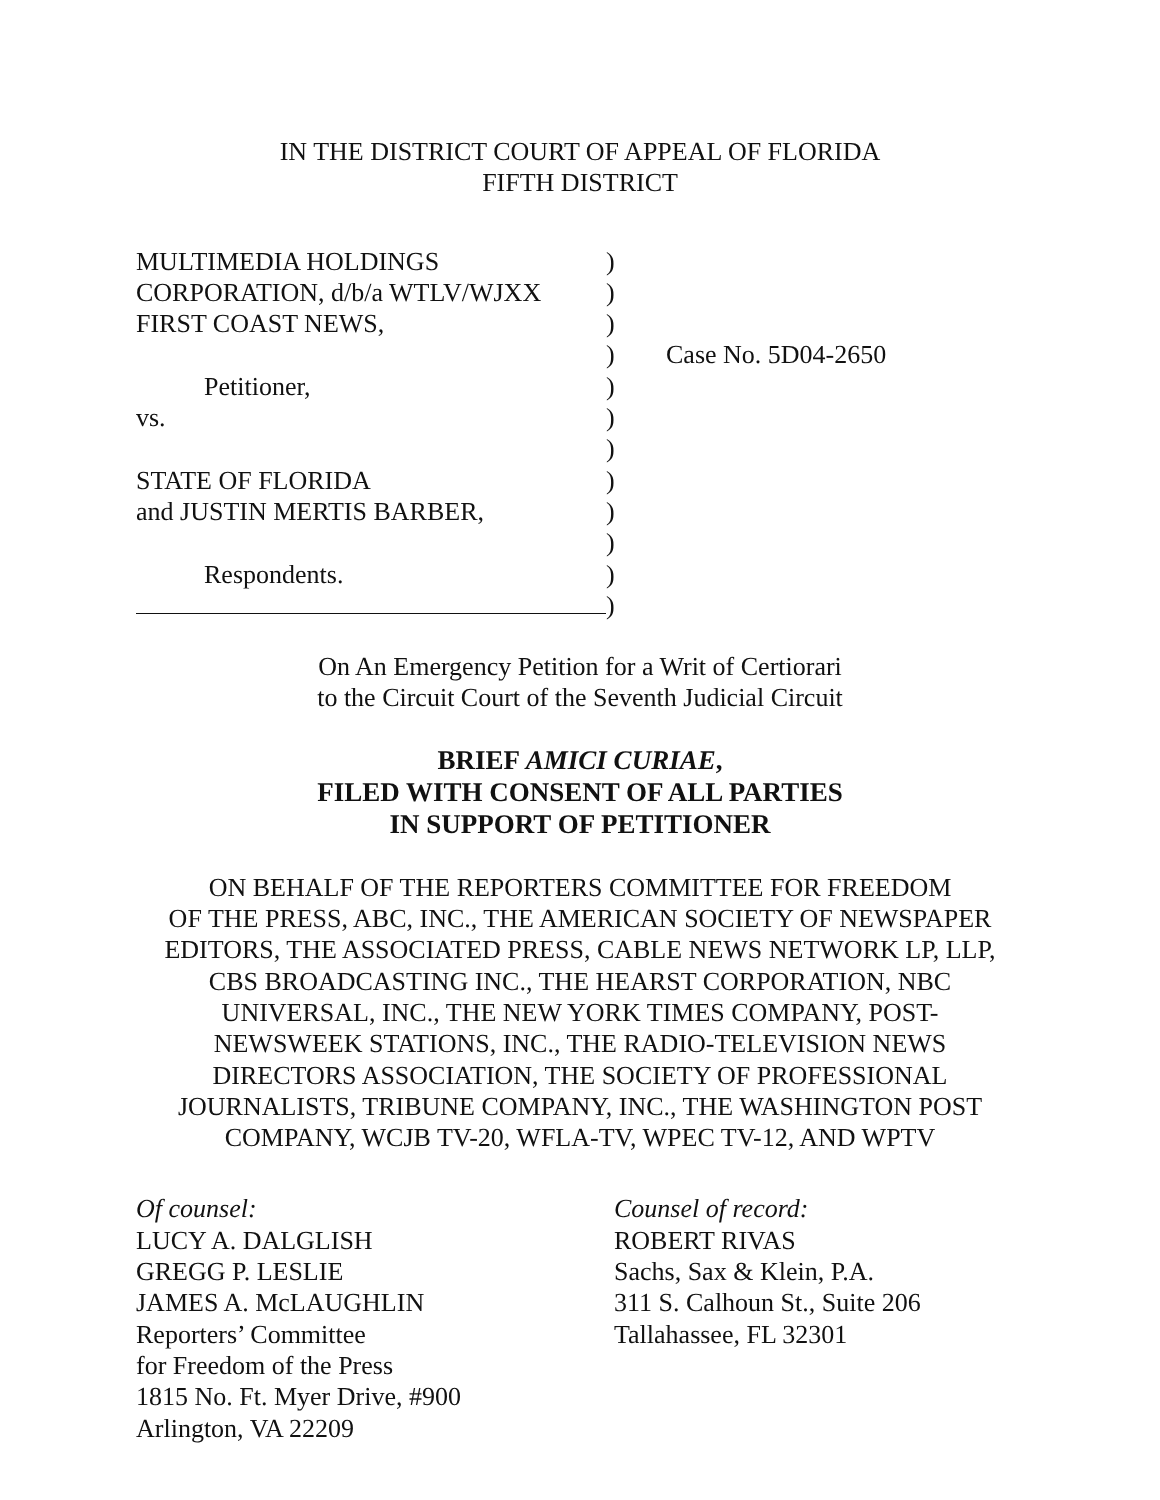IN THE DISTRICT COURT OF APPEAL OF FLORIDA
FIFTH DISTRICT
MULTIMEDIA HOLDINGS
CORPORATION, d/b/a WTLV/WJXX
FIRST COAST NEWS,
Petitioner,
vs.
STATE OF FLORIDA
and JUSTIN MERTIS BARBER,
Respondents.
)
)
)
)
)
)
)
)
)
)
)
)
Case No. 5D04-2650
On An Emergency Petition for a Writ of Certiorari
to the Circuit Court of the Seventh Judicial Circuit
BRIEF AMICI CURIAE,
FILED WITH CONSENT OF ALL PARTIES
IN SUPPORT OF PETITIONER
ON BEHALF OF THE REPORTERS COMMITTEE FOR FREEDOM
OF THE PRESS, ABC, INC., THE AMERICAN SOCIETY OF NEWSPAPER
EDITORS, THE ASSOCIATED PRESS, CABLE NEWS NETWORK LP, LLP,
CBS BROADCASTING INC., THE HEARST CORPORATION, NBC
UNIVERSAL, INC., THE NEW YORK TIMES COMPANY, POST-
NEWSWEEK STATIONS, INC., THE RADIO-TELEVISION NEWS
DIRECTORS ASSOCIATION, THE SOCIETY OF PROFESSIONAL
JOURNALISTS, TRIBUNE COMPANY, INC., THE WASHINGTON POST
COMPANY, WCJB TV-20, WFLA-TV, WPEC TV-12, AND WPTV
Of counsel:
LUCY A. DALGLISH
GREGG P. LESLIE
JAMES A. McLAUGHLIN
Reporters’ Committee
for Freedom of the Press
1815 No. Ft. Myer Drive, #900
Arlington, VA 22209
Counsel of record:
ROBERT RIVAS
Sachs, Sax & Klein, P.A.
311 S. Calhoun St., Suite 206
Tallahassee, FL 32301